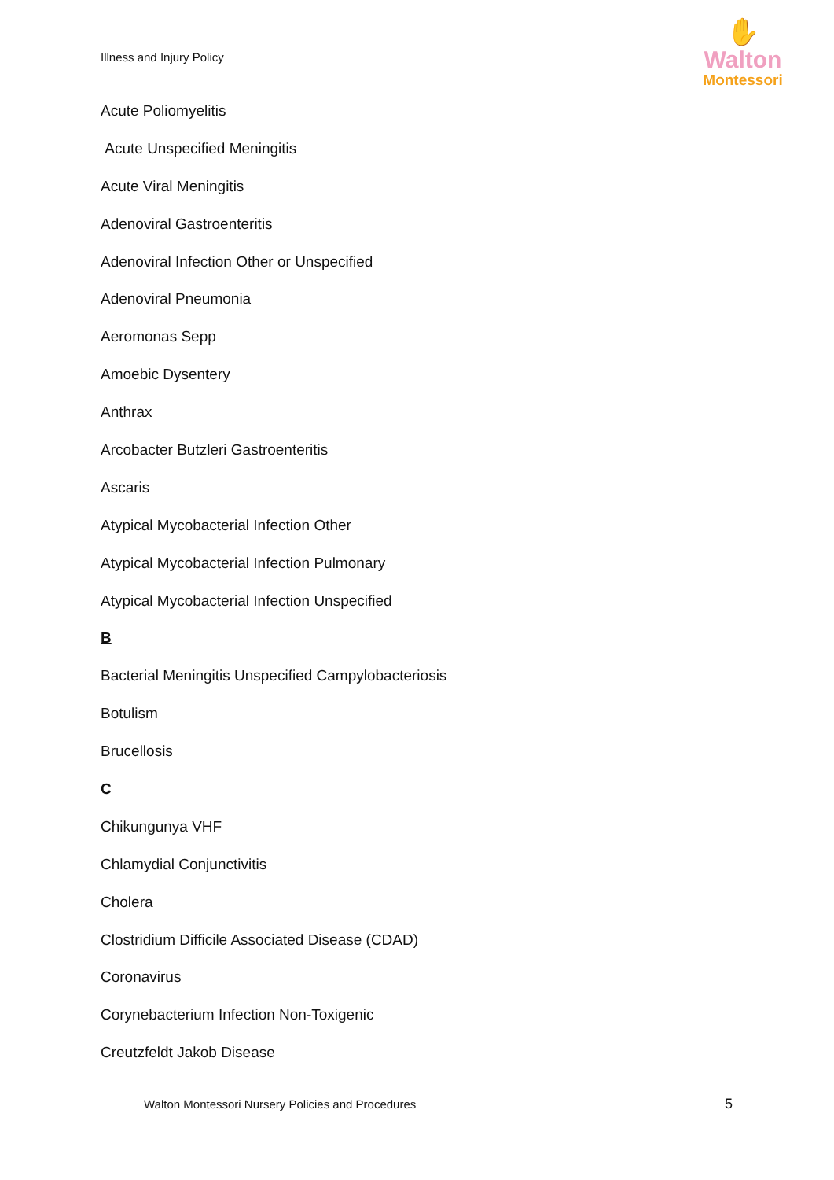Illness and Injury Policy
✋
Walton
Montessori
Acute Poliomyelitis
Acute Unspecified Meningitis
Acute Viral Meningitis
Adenoviral Gastroenteritis
Adenoviral Infection Other or Unspecified
Adenoviral Pneumonia
Aeromonas Sepp
Amoebic Dysentery
Anthrax
Arcobacter Butzleri Gastroenteritis
Ascaris
Atypical Mycobacterial Infection Other
Atypical Mycobacterial Infection Pulmonary
Atypical Mycobacterial Infection Unspecified
B
Bacterial Meningitis Unspecified Campylobacteriosis
Botulism
Brucellosis
C
Chikungunya VHF
Chlamydial Conjunctivitis
Cholera
Clostridium Difficile Associated Disease (CDAD)
Coronavirus
Corynebacterium Infection Non-Toxigenic
Creutzfeldt Jakob Disease
Walton Montessori Nursery Policies and Procedures
5